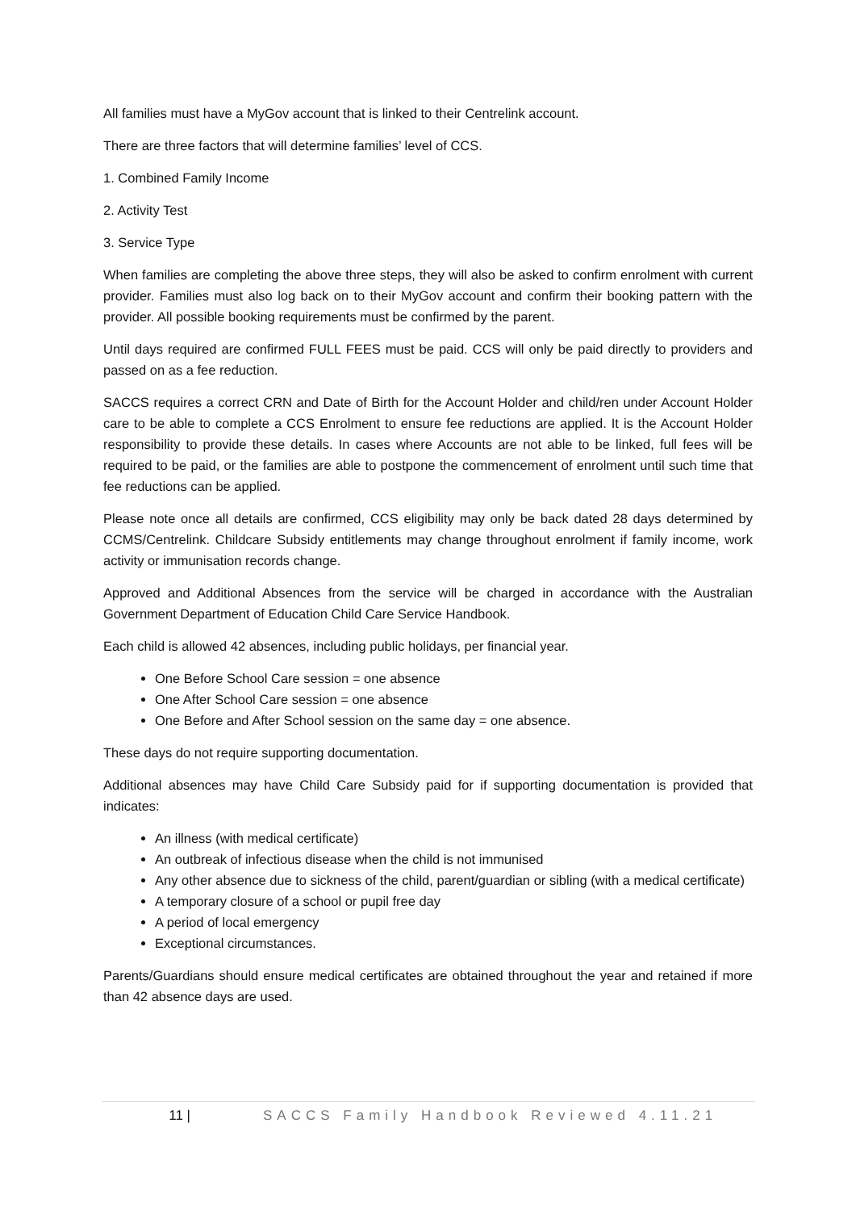All families must have a MyGov account that is linked to their Centrelink account.
There are three factors that will determine families’ level of CCS.
1. Combined Family Income
2. Activity Test
3. Service Type
When families are completing the above three steps, they will also be asked to confirm enrolment with current provider. Families must also log back on to their MyGov account and confirm their booking pattern with the provider. All possible booking requirements must be confirmed by the parent.
Until days required are confirmed FULL FEES must be paid. CCS will only be paid directly to providers and passed on as a fee reduction.
SACCS requires a correct CRN and Date of Birth for the Account Holder and child/ren under Account Holder care to be able to complete a CCS Enrolment to ensure fee reductions are applied. It is the Account Holder responsibility to provide these details. In cases where Accounts are not able to be linked, full fees will be required to be paid, or the families are able to postpone the commencement of enrolment until such time that fee reductions can be applied.
Please note once all details are confirmed, CCS eligibility may only be back dated 28 days determined by CCMS/Centrelink. Childcare Subsidy entitlements may change throughout enrolment if family income, work activity or immunisation records change.
Approved and Additional Absences from the service will be charged in accordance with the Australian Government Department of Education Child Care Service Handbook.
Each child is allowed 42 absences, including public holidays, per financial year.
One Before School Care session = one absence
One After School Care session = one absence
One Before and After School session on the same day = one absence.
These days do not require supporting documentation.
Additional absences may have Child Care Subsidy paid for if supporting documentation is provided that indicates:
An illness (with medical certificate)
An outbreak of infectious disease when the child is not immunised
Any other absence due to sickness of the child, parent/guardian or sibling (with a medical certificate)
A temporary closure of a school or pupil free day
A period of local emergency
Exceptional circumstances.
Parents/Guardians should ensure medical certificates are obtained throughout the year and retained if more than 42 absence days are used.
11 | SACCS Family Handbook Reviewed 4.11.21